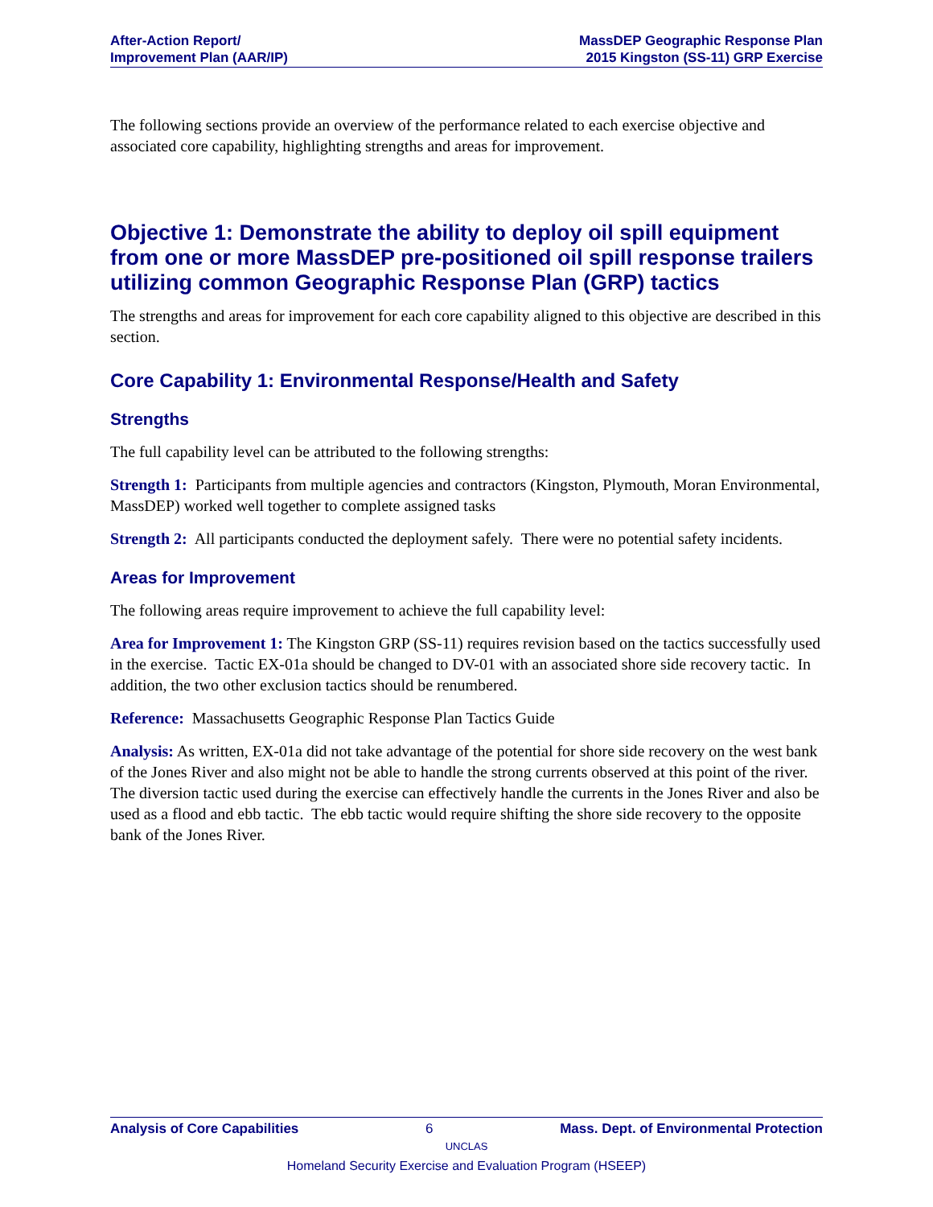After-Action Report/
Improvement Plan (AAR/IP)
MassDEP Geographic Response Plan
2015 Kingston (SS-11) GRP Exercise
The following sections provide an overview of the performance related to each exercise objective and associated core capability, highlighting strengths and areas for improvement.
Objective 1: Demonstrate the ability to deploy oil spill equipment from one or more MassDEP pre-positioned oil spill response trailers utilizing common Geographic Response Plan (GRP) tactics
The strengths and areas for improvement for each core capability aligned to this objective are described in this section.
Core Capability 1: Environmental Response/Health and Safety
Strengths
The full capability level can be attributed to the following strengths:
Strength 1: Participants from multiple agencies and contractors (Kingston, Plymouth, Moran Environmental, MassDEP) worked well together to complete assigned tasks
Strength 2: All participants conducted the deployment safely. There were no potential safety incidents.
Areas for Improvement
The following areas require improvement to achieve the full capability level:
Area for Improvement 1: The Kingston GRP (SS-11) requires revision based on the tactics successfully used in the exercise. Tactic EX-01a should be changed to DV-01 with an associated shore side recovery tactic. In addition, the two other exclusion tactics should be renumbered.
Reference: Massachusetts Geographic Response Plan Tactics Guide
Analysis: As written, EX-01a did not take advantage of the potential for shore side recovery on the west bank of the Jones River and also might not be able to handle the strong currents observed at this point of the river. The diversion tactic used during the exercise can effectively handle the currents in the Jones River and also be used as a flood and ebb tactic. The ebb tactic would require shifting the shore side recovery to the opposite bank of the Jones River.
Analysis of Core Capabilities 6 Mass. Dept. of Environmental Protection
UNCLAS
Homeland Security Exercise and Evaluation Program (HSEEP)